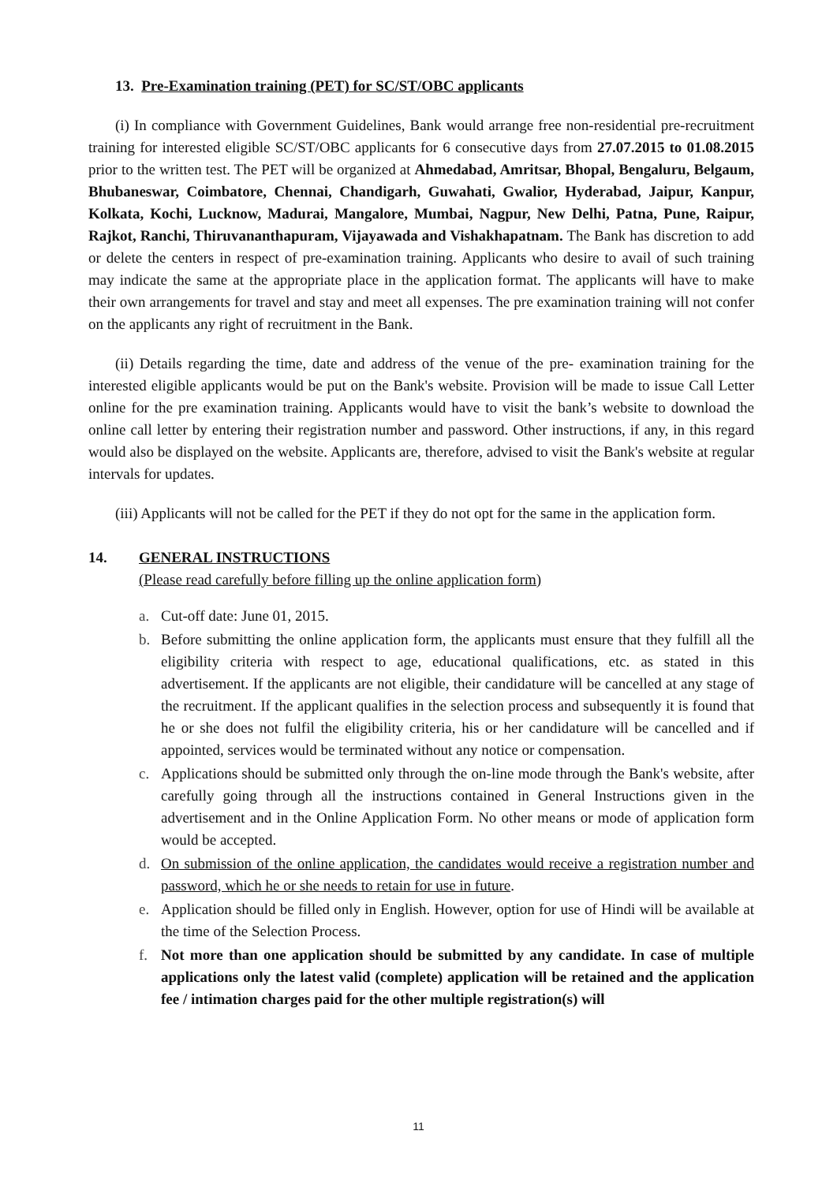13. Pre-Examination training (PET) for SC/ST/OBC applicants
(i) In compliance with Government Guidelines, Bank would arrange free non-residential pre-recruitment training for interested eligible SC/ST/OBC applicants for 6 consecutive days from 27.07.2015 to 01.08.2015 prior to the written test. The PET will be organized at Ahmedabad, Amritsar, Bhopal, Bengaluru, Belgaum, Bhubaneswar, Coimbatore, Chennai, Chandigarh, Guwahati, Gwalior, Hyderabad, Jaipur, Kanpur, Kolkata, Kochi, Lucknow, Madurai, Mangalore, Mumbai, Nagpur, New Delhi, Patna, Pune, Raipur, Rajkot, Ranchi, Thiruvananthapuram, Vijayawada and Vishakhapatnam. The Bank has discretion to add or delete the centers in respect of pre-examination training. Applicants who desire to avail of such training may indicate the same at the appropriate place in the application format. The applicants will have to make their own arrangements for travel and stay and meet all expenses. The pre examination training will not confer on the applicants any right of recruitment in the Bank.
(ii) Details regarding the time, date and address of the venue of the pre- examination training for the interested eligible applicants would be put on the Bank's website. Provision will be made to issue Call Letter online for the pre examination training. Applicants would have to visit the bank’s website to download the online call letter by entering their registration number and password. Other instructions, if any, in this regard would also be displayed on the website. Applicants are, therefore, advised to visit the Bank's website at regular intervals for updates.
(iii) Applicants will not be called for the PET if they do not opt for the same in the application form.
14. GENERAL INSTRUCTIONS
(Please read carefully before filling up the online application form)
a. Cut-off date: June 01, 2015.
b. Before submitting the online application form, the applicants must ensure that they fulfill all the eligibility criteria with respect to age, educational qualifications, etc. as stated in this advertisement. If the applicants are not eligible, their candidature will be cancelled at any stage of the recruitment. If the applicant qualifies in the selection process and subsequently it is found that he or she does not fulfil the eligibility criteria, his or her candidature will be cancelled and if appointed, services would be terminated without any notice or compensation.
c. Applications should be submitted only through the on-line mode through the Bank's website, after carefully going through all the instructions contained in General Instructions given in the advertisement and in the Online Application Form. No other means or mode of application form would be accepted.
d. On submission of the online application, the candidates would receive a registration number and password, which he or she needs to retain for use in future.
e. Application should be filled only in English. However, option for use of Hindi will be available at the time of the Selection Process.
f. Not more than one application should be submitted by any candidate. In case of multiple applications only the latest valid (complete) application will be retained and the application fee / intimation charges paid for the other multiple registration(s) will
11